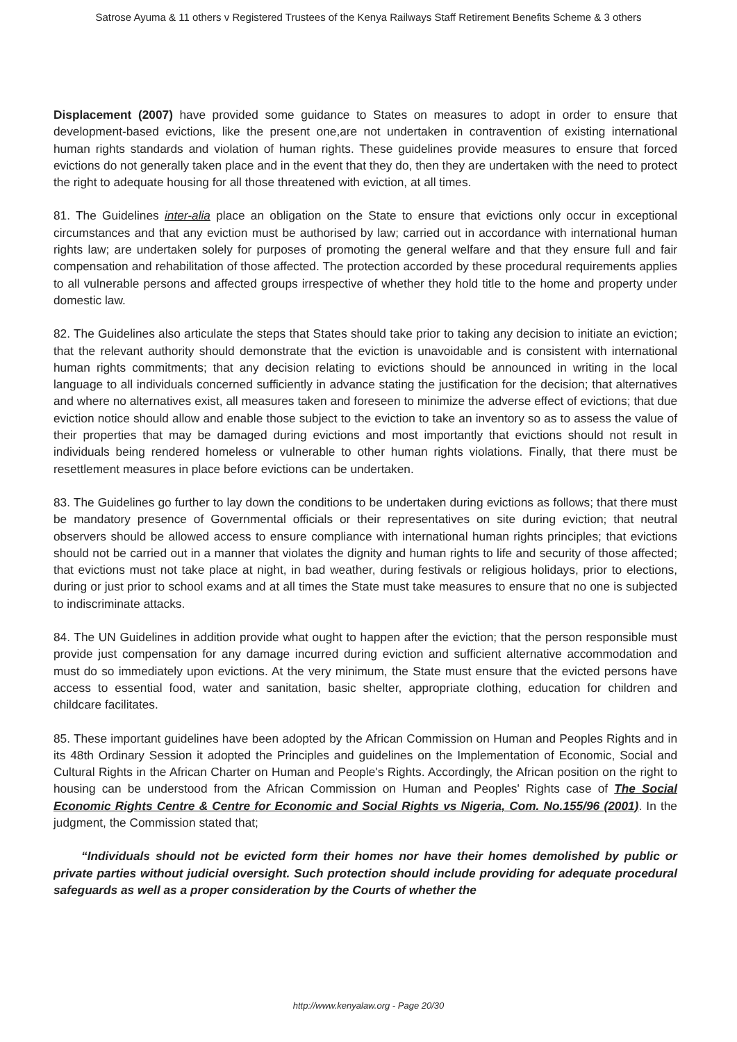Satrose Ayuma & 11 others v Registered Trustees of the Kenya Railways Staff Retirement Benefits Scheme & 3 others
Displacement (2007) have provided some guidance to States on measures to adopt in order to ensure that development-based evictions, like the present one,are not undertaken in contravention of existing international human rights standards and violation of human rights. These guidelines provide measures to ensure that forced evictions do not generally taken place and in the event that they do, then they are undertaken with the need to protect the right to adequate housing for all those threatened with eviction, at all times.
81. The Guidelines inter-alia place an obligation on the State to ensure that evictions only occur in exceptional circumstances and that any eviction must be authorised by law; carried out in accordance with international human rights law; are undertaken solely for purposes of promoting the general welfare and that they ensure full and fair compensation and rehabilitation of those affected. The protection accorded by these procedural requirements applies to all vulnerable persons and affected groups irrespective of whether they hold title to the home and property under domestic law.
82. The Guidelines also articulate the steps that States should take prior to taking any decision to initiate an eviction; that the relevant authority should demonstrate that the eviction is unavoidable and is consistent with international human rights commitments; that any decision relating to evictions should be announced in writing in the local language to all individuals concerned sufficiently in advance stating the justification for the decision; that alternatives and where no alternatives exist, all measures taken and foreseen to minimize the adverse effect of evictions; that due eviction notice should allow and enable those subject to the eviction to take an inventory so as to assess the value of their properties that may be damaged during evictions and most importantly that evictions should not result in individuals being rendered homeless or vulnerable to other human rights violations. Finally, that there must be resettlement measures in place before evictions can be undertaken.
83. The Guidelines go further to lay down the conditions to be undertaken during evictions as follows; that there must be mandatory presence of Governmental officials or their representatives on site during eviction; that neutral observers should be allowed access to ensure compliance with international human rights principles; that evictions should not be carried out in a manner that violates the dignity and human rights to life and security of those affected; that evictions must not take place at night, in bad weather, during festivals or religious holidays, prior to elections, during or just prior to school exams and at all times the State must take measures to ensure that no one is subjected to indiscriminate attacks.
84. The UN Guidelines in addition provide what ought to happen after the eviction; that the person responsible must provide just compensation for any damage incurred during eviction and sufficient alternative accommodation and must do so immediately upon evictions. At the very minimum, the State must ensure that the evicted persons have access to essential food, water and sanitation, basic shelter, appropriate clothing, education for children and childcare facilitates.
85. These important guidelines have been adopted by the African Commission on Human and Peoples Rights and in its 48th Ordinary Session it adopted the Principles and guidelines on the Implementation of Economic, Social and Cultural Rights in the African Charter on Human and People's Rights. Accordingly, the African position on the right to housing can be understood from the African Commission on Human and Peoples' Rights case of The Social Economic Rights Centre & Centre for Economic and Social Rights vs Nigeria, Com. No.155/96 (2001). In the judgment, the Commission stated that;
“Individuals should not be evicted form their homes nor have their homes demolished by public or private parties without judicial oversight. Such protection should include providing for adequate procedural safeguards as well as a proper consideration by the Courts of whether the
http://www.kenyalaw.org - Page 20/30